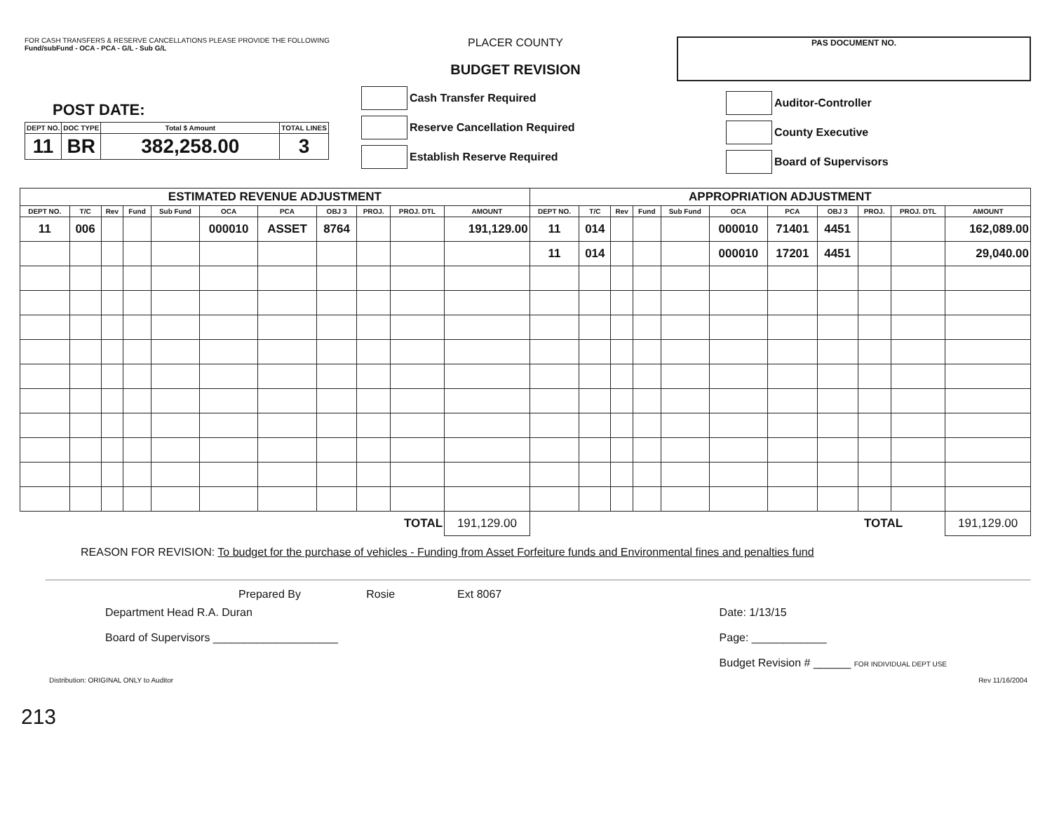FOR CASH TRANSFERS & RESERVE CANCELLATIONS PLEASE PROVIDE THE FOLLOWING
Fund/subFund - OCA - PCA - G/L - Sub G/L
POST DATE:
| DEPT NO. | DOC TYPE | Total $ Amount | TOTAL LINES |
| --- | --- | --- | --- |
| 11 | BR | 382,258.00 | 3 |
PLACER COUNTY
BUDGET REVISION
Cash Transfer Required
Reserve Cancellation Required
Establish Reserve Required
PAS DOCUMENT NO.
Auditor-Controller
County Executive
Board of Supervisors
| ESTIMATED REVENUE ADJUSTMENT | | | | | | | | | | | APPROPRIATION ADJUSTMENT | | | | | | | | | | |
| --- | --- | --- | --- | --- | --- | --- | --- | --- | --- | --- | --- | --- | --- | --- | --- | --- | --- | --- | --- | --- | --- |
| DEPT NO. | T/C | Rev | Fund | Sub Fund | OCA | PCA | OBJ 3 | PROJ. | PROJ. DTL | AMOUNT | DEPT NO. | T/C | Rev | Fund | Sub Fund | OCA | PCA | OBJ 3 | PROJ. | PROJ. DTL | AMOUNT |
| 11 | 006 | | | | 000010 | ASSET | 8764 | | | 191,129.00 | 11 | 014 | | | | 000010 | 71401 | 4451 | | | 162,089.00 |
| | | | | | | | | | | | 11 | 014 | | | | 000010 | 17201 | 4451 | | | 29,040.00 |
| TOTAL | | | | | | | | | | 191,129.00 | TOTAL | | | | | | | | | | 191,129.00 |
REASON FOR REVISION: To budget for the purchase of vehicles - Funding from Asset Forfeiture funds and Environmental fines and penalties fund
Prepared By Rosie Ext 8067
Department Head R.A. Duran
Board of Supervisors ____________________
Date: 1/13/15
Page: ____________
Budget Revision # ______ FOR INDIVIDUAL DEPT USE
Distribution: ORIGINAL ONLY to Auditor Rev 11/16/2004
213